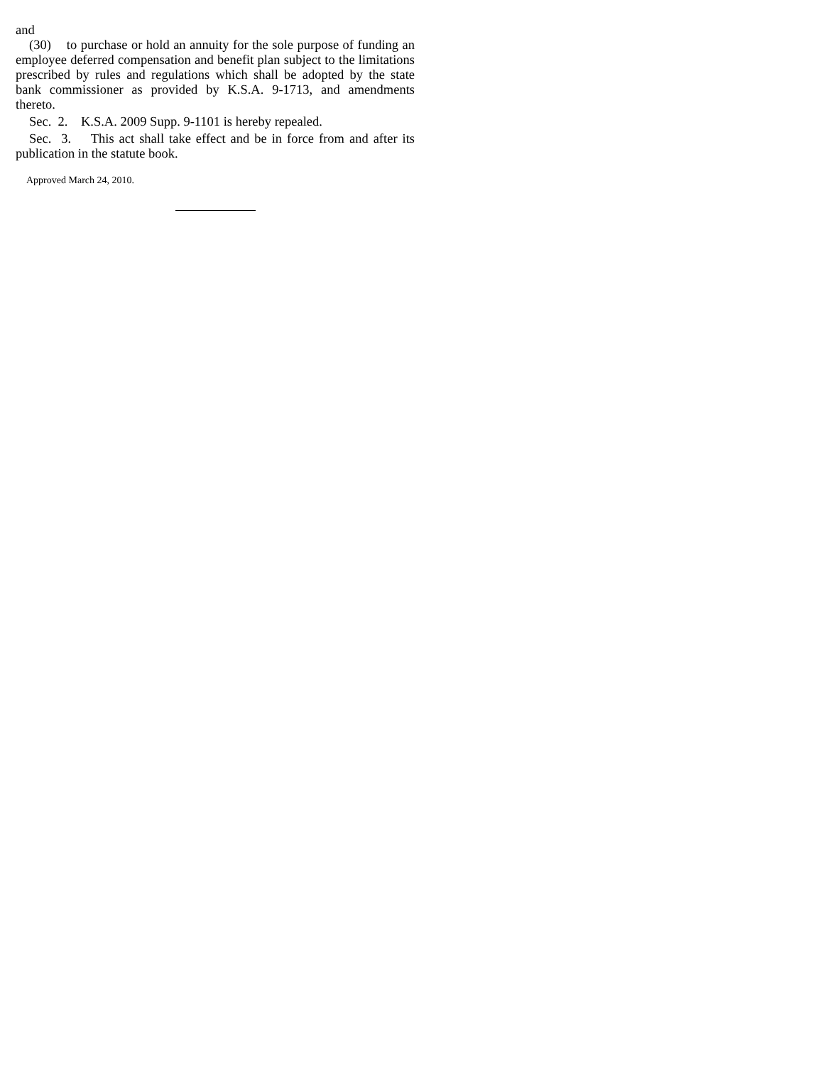and
(30) to purchase or hold an annuity for the sole purpose of funding an employee deferred compensation and benefit plan subject to the limitations prescribed by rules and regulations which shall be adopted by the state bank commissioner as provided by K.S.A. 9-1713, and amendments thereto.
Sec. 2. K.S.A. 2009 Supp. 9-1101 is hereby repealed.
Sec. 3. This act shall take effect and be in force from and after its publication in the statute book.
Approved March 24, 2010.